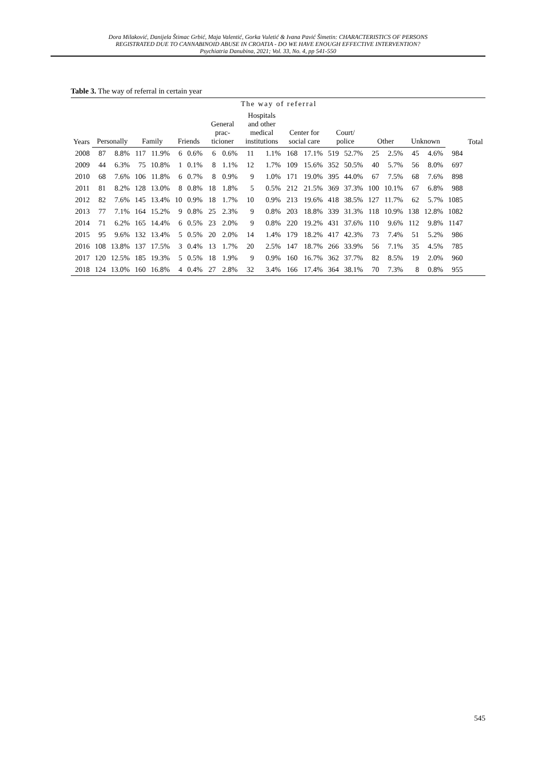Dora Milaković, Danijela Štimac Grbić, Maja Valentić, Gorka Vuletić & Ivana Pavić Šimetin: CHARACTERISTICS OF PERSONS
REGISTRATED DUE TO CANNABINOID ABUSE IN CROATIA - DO WE HAVE ENOUGH EFFECTIVE INTERVENTION?
Psychiatria Danubina, 2021; Vol. 33, No. 4, pp 541-550
Table 3. The way of referral in certain year
| Years | The way of referral | | | | | | | | | | | | | | | | | | | Total |
| --- | --- | --- | --- | --- | --- | --- | --- | --- | --- | --- | --- | --- | --- | --- | --- | --- | --- | --- | --- | --- |
| | Personally | | Family | | Friends | | General prac-ticioner | | Hospitals and other medical institutions | | Center for social care | | Court/ police | | Other | | Unknown | | | |
| 2008 | 87 | 8.8% | 117 | 11.9% | 6 | 0.6% | 6 | 0.6% | 11 | 1.1% | 168 | 17.1% | 519 | 52.7% | 25 | 2.5% | 45 | 4.6% | 984 | |
| 2009 | 44 | 6.3% | 75 | 10.8% | 1 | 0.1% | 8 | 1.1% | 12 | 1.7% | 109 | 15.6% | 352 | 50.5% | 40 | 5.7% | 56 | 8.0% | 697 | |
| 2010 | 68 | 7.6% | 106 | 11.8% | 6 | 0.7% | 8 | 0.9% | 9 | 1.0% | 171 | 19.0% | 395 | 44.0% | 67 | 7.5% | 68 | 7.6% | 898 | |
| 2011 | 81 | 8.2% | 128 | 13.0% | 8 | 0.8% | 18 | 1.8% | 5 | 0.5% | 212 | 21.5% | 369 | 37.3% | 100 | 10.1% | 67 | 6.8% | 988 | |
| 2012 | 82 | 7.6% | 145 | 13.4% | 10 | 0.9% | 18 | 1.7% | 10 | 0.9% | 213 | 19.6% | 418 | 38.5% | 127 | 11.7% | 62 | 5.7% | 1085 | |
| 2013 | 77 | 7.1% | 164 | 15.2% | 9 | 0.8% | 25 | 2.3% | 9 | 0.8% | 203 | 18.8% | 339 | 31.3% | 118 | 10.9% | 138 | 12.8% | 1082 | |
| 2014 | 71 | 6.2% | 165 | 14.4% | 6 | 0.5% | 23 | 2.0% | 9 | 0.8% | 220 | 19.2% | 431 | 37.6% | 110 | 9.6% | 112 | 9.8% | 1147 | |
| 2015 | 95 | 9.6% | 132 | 13.4% | 5 | 0.5% | 20 | 2.0% | 14 | 1.4% | 179 | 18.2% | 417 | 42.3% | 73 | 7.4% | 51 | 5.2% | 986 | |
| 2016 | 108 | 13.8% | 137 | 17.5% | 3 | 0.4% | 13 | 1.7% | 20 | 2.5% | 147 | 18.7% | 266 | 33.9% | 56 | 7.1% | 35 | 4.5% | 785 | |
| 2017 | 120 | 12.5% | 185 | 19.3% | 5 | 0.5% | 18 | 1.9% | 9 | 0.9% | 160 | 16.7% | 362 | 37.7% | 82 | 8.5% | 19 | 2.0% | 960 | |
| 2018 | 124 | 13.0% | 160 | 16.8% | 4 | 0.4% | 27 | 2.8% | 32 | 3.4% | 166 | 17.4% | 364 | 38.1% | 70 | 7.3% | 8 | 0.8% | 955 | |
545